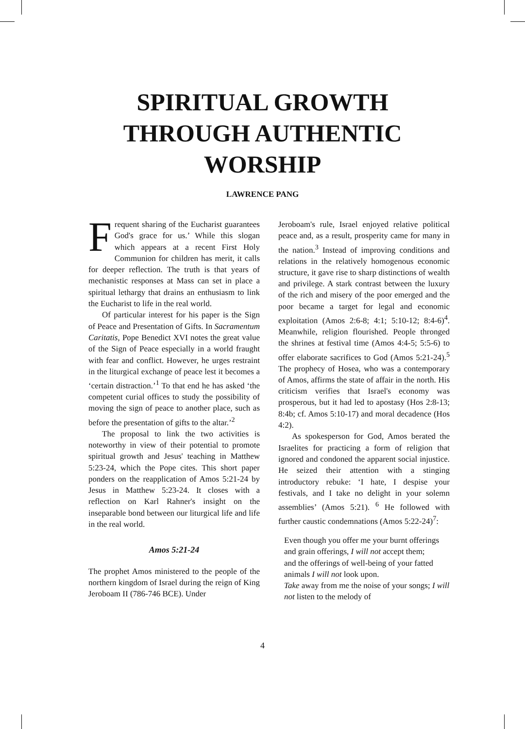SPIRITUAL GROWTH
THROUGH AUTHENTIC
WORSHIP
LAWRENCE PANG
Frequent sharing of the Eucharist guarantees God's grace for us.’ While this slogan which appears at a recent First Holy Communion for children has merit, it calls for deeper reflection. The truth is that years of mechanistic responses at Mass can set in place a spiritual lethargy that drains an enthusiasm to link the Eucharist to life in the real world.
Of particular interest for his paper is the Sign of Peace and Presentation of Gifts. In Sacramentum Caritatis, Pope Benedict XVI notes the great value of the Sign of Peace especially in a world fraught with fear and conflict. However, he urges restraint in the liturgical exchange of peace lest it becomes a ‘certain distraction.’<sup>1</sup> To that end he has asked ‘the competent curial offices to study the possibility of moving the sign of peace to another place, such as before the presentation of gifts to the altar.’<sup>2</sup>
The proposal to link the two activities is noteworthy in view of their potential to promote spiritual growth and Jesus' teaching in Matthew 5:23-24, which the Pope cites. This short paper ponders on the reapplication of Amos 5:21-24 by Jesus in Matthew 5:23-24. It closes with a reflection on Karl Rahner's insight on the inseparable bond between our liturgical life and life in the real world.
Amos 5:21-24
The prophet Amos ministered to the people of the northern kingdom of Israel during the reign of King Jeroboam II (786-746 BCE). Under
Jeroboam's rule, Israel enjoyed relative political peace and, as a result, prosperity came for many in the nation.<sup>3</sup> Instead of improving conditions and relations in the relatively homogenous economic structure, it gave rise to sharp distinctions of wealth and privilege. A stark contrast between the luxury of the rich and misery of the poor emerged and the poor became a target for legal and economic exploitation (Amos 2:6-8; 4:1; 5:10-12; 8:4-6)<sup>4</sup>. Meanwhile, religion flourished. People thronged the shrines at festival time (Amos 4:4-5; 5:5-6) to offer elaborate sacrifices to God (Amos 5:21-24).<sup>5</sup> The prophecy of Hosea, who was a contemporary of Amos, affirms the state of affair in the north. His criticism verifies that Israel's economy was prosperous, but it had led to apostasy (Hos 2:8-13; 8:4b; cf. Amos 5:10-17) and moral decadence (Hos 4:2).
As spokesperson for God, Amos berated the Israelites for practicing a form of religion that ignored and condoned the apparent social injustice. He seized their attention with a stinging introductory rebuke: ‘I hate, I despise your festivals, and I take no delight in your solemn assemblies’ (Amos 5:21). <sup>6</sup> He followed with further caustic condemnations (Amos 5:22-24)<sup>7</sup>:
Even though you offer me your burnt offerings and grain offerings, I will not accept them;
and the offerings of well-being of your fatted animals I will not look upon.
Take away from me the noise of your songs; I will not listen to the melody of
4